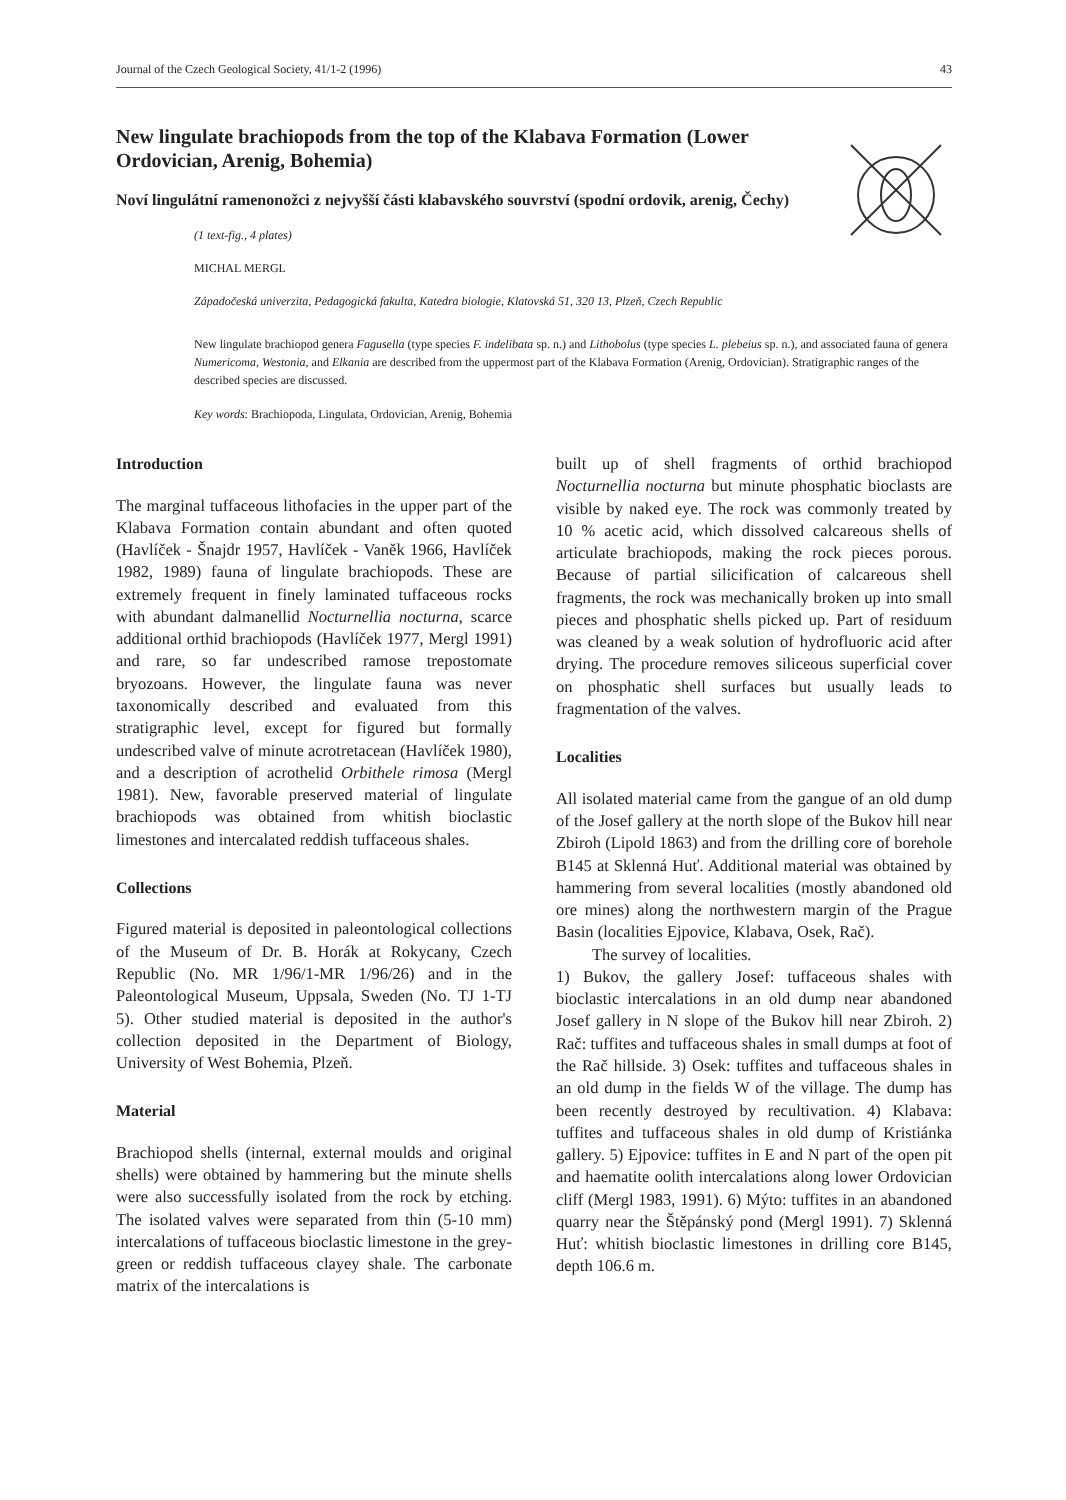Journal of the Czech Geological Society, 41/1-2 (1996) 43
New lingulate brachiopods from the top of the Klabava Formation (Lower Ordovician, Arenig, Bohemia)
Noví lingulátní ramenonožci z nejvyšší části klabavského souvrství (spodní ordovik, arenig, Čechy)
(1 text-fig., 4 plates)
MICHAL MERGL
Západočeská univerzita, Pedagogická fakulta, Katedra biologie, Klatovská 51, 320 13, Plzeň, Czech Republic
New lingulate brachiopod genera Fagusella (type species F. indelibata sp. n.) and Lithobolus (type species L. plebeius sp. n.), and associated fauna of genera Numericoma, Westonia, and Elkania are described from the uppermost part of the Klabava Formation (Arenig, Ordovician). Stratigraphic ranges of the described species are discussed.
Key words: Brachiopoda, Lingulata, Ordovician, Arenig, Bohemia
Introduction
The marginal tuffaceous lithofacies in the upper part of the Klabava Formation contain abundant and often quoted (Havlíček - Šnajdr 1957, Havlíček - Vaněk 1966, Havlíček 1982, 1989) fauna of lingulate brachiopods. These are extremely frequent in finely laminated tuffaceous rocks with abundant dalmanellid Nocturnellia nocturna, scarce additional orthid brachiopods (Havlíček 1977, Mergl 1991) and rare, so far undescribed ramose trepostomate bryozoans. However, the lingulate fauna was never taxonomically described and evaluated from this stratigraphic level, except for figured but formally undescribed valve of minute acrotretacean (Havlíček 1980), and a description of acrothelid Orbithele rimosa (Mergl 1981). New, favorable preserved material of lingulate brachiopods was obtained from whitish bioclastic limestones and intercalated reddish tuffaceous shales.
Collections
Figured material is deposited in paleontological collections of the Museum of Dr. B. Horák at Rokycany, Czech Republic (No. MR 1/96/1-MR 1/96/26) and in the Paleontological Museum, Uppsala, Sweden (No. TJ 1-TJ 5). Other studied material is deposited in the author's collection deposited in the Department of Biology, University of West Bohemia, Plzeň.
Material
Brachiopod shells (internal, external moulds and original shells) were obtained by hammering but the minute shells were also successfully isolated from the rock by etching. The isolated valves were separated from thin (5-10 mm) intercalations of tuffaceous bioclastic limestone in the grey-green or reddish tuffaceous clayey shale. The carbonate matrix of the intercalations is
built up of shell fragments of orthid brachiopod Nocturnellia nocturna but minute phosphatic bioclasts are visible by naked eye. The rock was commonly treated by 10 % acetic acid, which dissolved calcareous shells of articulate brachiopods, making the rock pieces porous. Because of partial silicification of calcareous shell fragments, the rock was mechanically broken up into small pieces and phosphatic shells picked up. Part of residuum was cleaned by a weak solution of hydrofluoric acid after drying. The procedure removes siliceous superficial cover on phosphatic shell surfaces but usually leads to fragmentation of the valves.
Localities
All isolated material came from the gangue of an old dump of the Josef gallery at the north slope of the Bukov hill near Zbiroh (Lipold 1863) and from the drilling core of borehole B145 at Sklenná Huť. Additional material was obtained by hammering from several localities (mostly abandoned old ore mines) along the northwestern margin of the Prague Basin (localities Ejpovice, Klabava, Osek, Rač).
The survey of localities.
1) Bukov, the gallery Josef: tuffaceous shales with bioclastic intercalations in an old dump near abandoned Josef gallery in N slope of the Bukov hill near Zbiroh. 2) Rač: tuffites and tuffaceous shales in small dumps at foot of the Rač hillside. 3) Osek: tuffites and tuffaceous shales in an old dump in the fields W of the village. The dump has been recently destroyed by recultivation. 4) Klabava: tuffites and tuffaceous shales in old dump of Kristiánka gallery. 5) Ejpovice: tuffites in E and N part of the open pit and haematite oolith intercalations along lower Ordovician cliff (Mergl 1983, 1991). 6) Mýto: tuffites in an abandoned quarry near the Štěpánský pond (Mergl 1991). 7) Sklenná Huť: whitish bioclastic limestones in drilling core B145, depth 106.6 m.